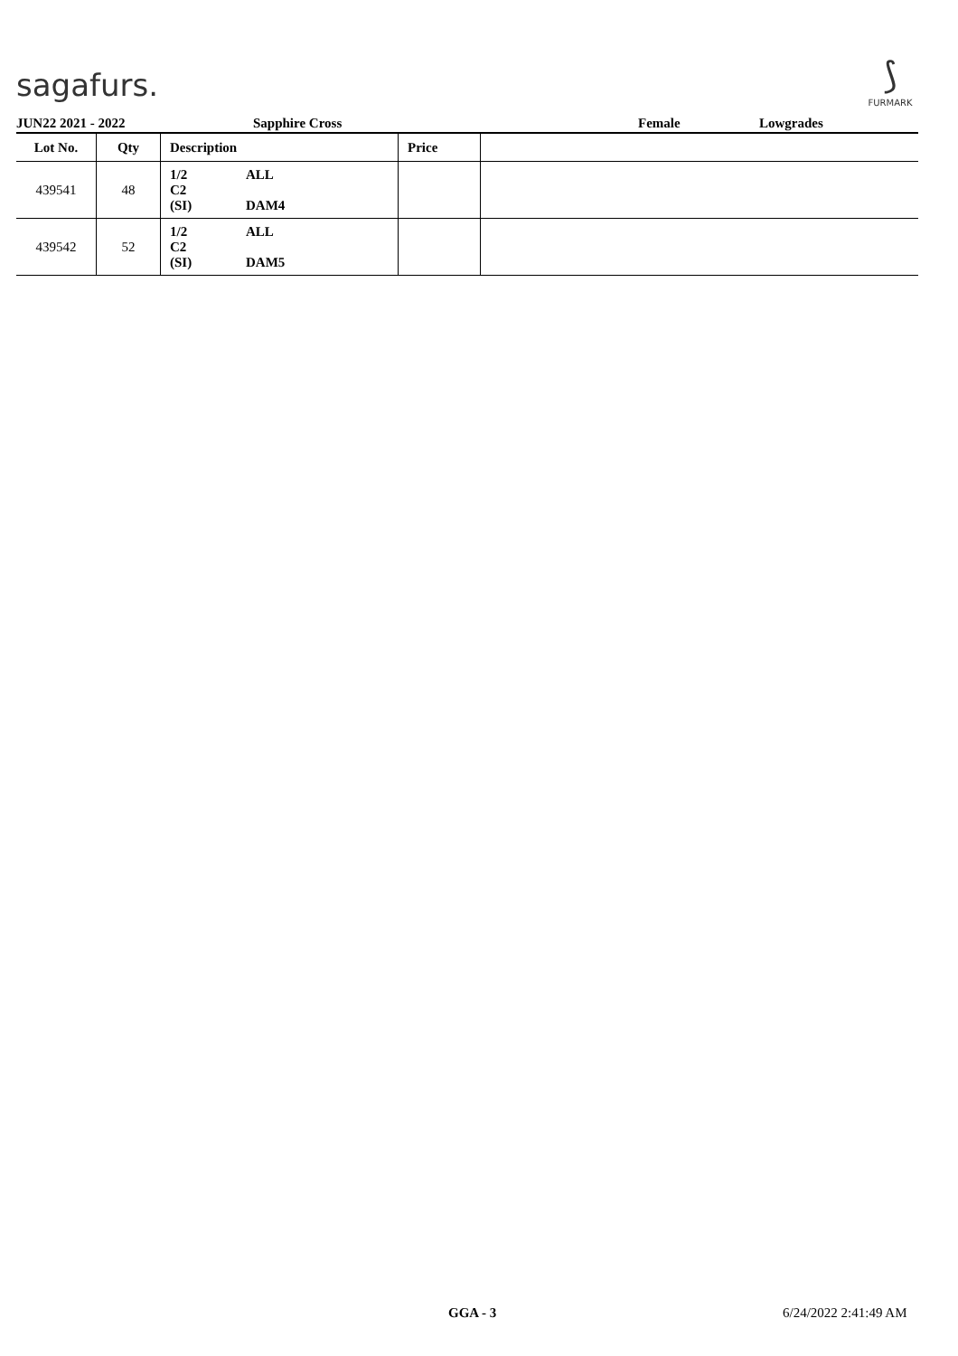sagafurs.
⟆
FURMARK
JUN22 2021 - 2022 Sapphire Cross Female Lowgrades
| Lot No. | Qty | Description | Price | |
| --- | --- | --- | --- | --- |
| 439541 | 48 | 1/2 ALL C2 (SI) DAM4 | | |
| 439542 | 52 | 1/2 ALL C2 (SI) DAM5 | | |
GGA - 3 6/24/2022 2:41:49 AM